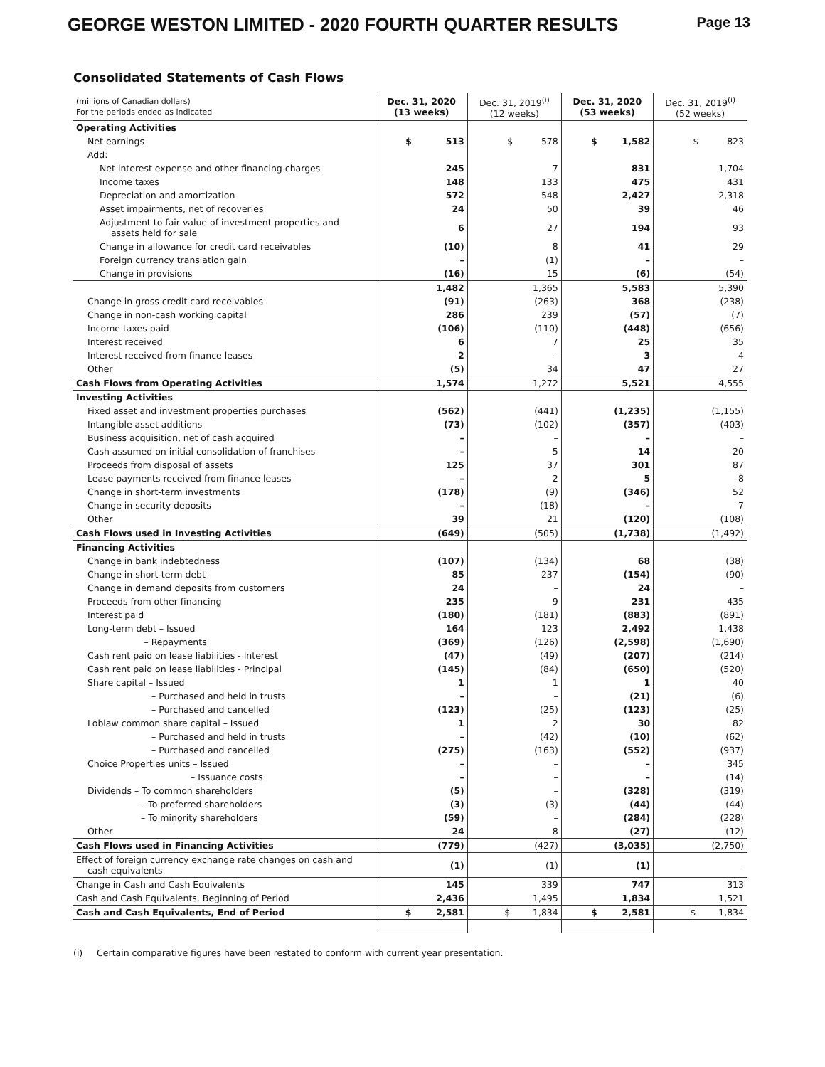GEORGE WESTON LIMITED - 2020 FOURTH QUARTER RESULTS Page 13
Consolidated Statements of Cash Flows
| (millions of Canadian dollars) For the periods ended as indicated | Dec. 31, 2020 (13 weeks) | Dec. 31, 2019<sup>(i)</sup> (12 weeks) | Dec. 31, 2020 (53 weeks) | Dec. 31, 2019<sup>(i)</sup> (52 weeks) |
| Operating Activities | | | | |
| Net earnings | $ 513 | $ 578 | $ 1,582 | $ 823 |
| Add: | | | | |
| Net interest expense and other financing charges | 245 | 7 | 831 | 1,704 |
| Income taxes | 148 | 133 | 475 | 431 |
| Depreciation and amortization | 572 | 548 | 2,427 | 2,318 |
| Asset impairments, net of recoveries | 24 | 50 | 39 | 46 |
| Adjustment to fair value of investment properties and assets held for sale | 6 | 27 | 194 | 93 |
| Change in allowance for credit card receivables | (10) | 8 | 41 | 29 |
| Foreign currency translation gain | – | (1) | – | – |
| Change in provisions | (16) | 15 | (6) | (54) |
| | 1,482 | 1,365 | 5,583 | 5,390 |
| Change in gross credit card receivables | (91) | (263) | 368 | (238) |
| Change in non-cash working capital | 286 | 239 | (57) | (7) |
| Income taxes paid | (106) | (110) | (448) | (656) |
| Interest received | 6 | 7 | 25 | 35 |
| Interest received from finance leases | 2 | – | 3 | 4 |
| Other | (5) | 34 | 47 | 27 |
| Cash Flows from Operating Activities | 1,574 | 1,272 | 5,521 | 4,555 |
| Investing Activities | | | | |
| Fixed asset and investment properties purchases | (562) | (441) | (1,235) | (1,155) |
| Intangible asset additions | (73) | (102) | (357) | (403) |
| Business acquisition, net of cash acquired | – | – | – | – |
| Cash assumed on initial consolidation of franchises | – | 5 | 14 | 20 |
| Proceeds from disposal of assets | 125 | 37 | 301 | 87 |
| Lease payments received from finance leases | – | 2 | 5 | 8 |
| Change in short-term investments | (178) | (9) | (346) | 52 |
| Change in security deposits | – | (18) | – | 7 |
| Other | 39 | 21 | (120) | (108) |
| Cash Flows used in Investing Activities | (649) | (505) | (1,738) | (1,492) |
| Financing Activities | | | | |
| Change in bank indebtedness | (107) | (134) | 68 | (38) |
| Change in short-term debt | 85 | 237 | (154) | (90) |
| Change in demand deposits from customers | 24 | – | 24 | – |
| Proceeds from other financing | 235 | 9 | 231 | 435 |
| Interest paid | (180) | (181) | (883) | (891) |
| Long-term debt – Issued | 164 | 123 | 2,492 | 1,438 |
| – Repayments | (369) | (126) | (2,598) | (1,690) |
| Cash rent paid on lease liabilities - Interest | (47) | (49) | (207) | (214) |
| Cash rent paid on lease liabilities - Principal | (145) | (84) | (650) | (520) |
| Share capital – Issued | 1 | 1 | 1 | 40 |
| – Purchased and held in trusts | – | – | (21) | (6) |
| – Purchased and cancelled | (123) | (25) | (123) | (25) |
| Loblaw common share capital – Issued | 1 | 2 | 30 | 82 |
| – Purchased and held in trusts | – | (42) | (10) | (62) |
| – Purchased and cancelled | (275) | (163) | (552) | (937) |
| Choice Properties units – Issued | – | – | – | 345 |
| – Issuance costs | – | – | – | (14) |
| Dividends – To common shareholders | (5) | – | (328) | (319) |
| – To preferred shareholders | (3) | (3) | (44) | (44) |
| – To minority shareholders | (59) | – | (284) | (228) |
| Other | 24 | 8 | (27) | (12) |
| Cash Flows used in Financing Activities | (779) | (427) | (3,035) | (2,750) |
| Effect of foreign currency exchange rate changes on cash and cash equivalents | (1) | (1) | (1) | – |
| Change in Cash and Cash Equivalents | 145 | 339 | 747 | 313 |
| Cash and Cash Equivalents, Beginning of Period | 2,436 | 1,495 | 1,834 | 1,521 |
| Cash and Cash Equivalents, End of Period | $ 2,581 | $ 1,834 | $ 2,581 | $ 1,834 |
(i) Certain comparative figures have been restated to conform with current year presentation.